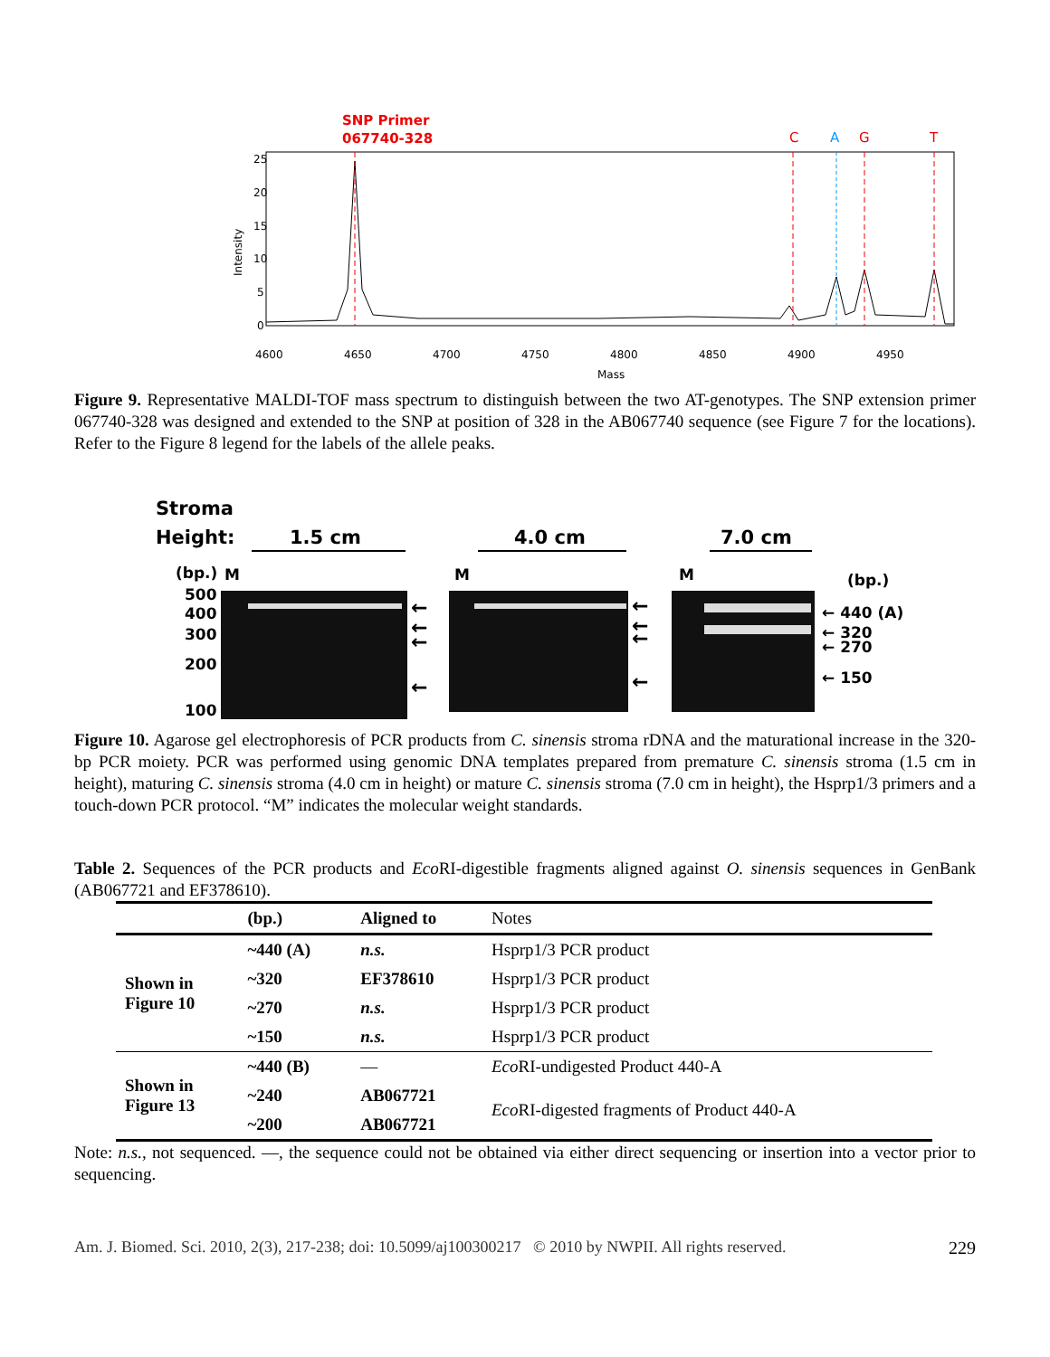SNP Primer
067740-328
C
A
G
T
25
20
15
10
5
0
4600
4650
4700
4750
4800
4850
4900
4950
Mass
Intensity
Figure 9. Representative MALDI-TOF mass spectrum to distinguish between the two AT-genotypes. The SNP extension primer 067740-328 was designed and extended to the SNP at position of 328 in the AB067740 sequence (see Figure 7 for the locations). Refer to the Figure 8 legend for the labels of the allele peaks.
Stroma
Height:
1.5 cm
4.0 cm
7.0 cm
(bp.)
M
M
M
(bp.)
500
400
300
200
100
← 440 (A)
← 320
← 270
← 150
←
←
←
←
←
←
←
←
Figure 10. Agarose gel electrophoresis of PCR products from C. sinensis stroma rDNA and the maturational increase in the 320-bp PCR moiety. PCR was performed using genomic DNA templates prepared from premature C. sinensis stroma (1.5 cm in height), maturing C. sinensis stroma (4.0 cm in height) or mature C. sinensis stroma (7.0 cm in height), the Hsprp1/3 primers and a touch-down PCR protocol. “M” indicates the molecular weight standards.
Table 2. Sequences of the PCR products and Eco RI-digestible fragments aligned against O. sinensis sequences in GenBank (AB067721 and EF378610).
| | (bp.) | Aligned to | Notes |
| --- | --- | --- | --- |
| Shown in Figure 10 | ~440 (A) | n.s. | Hsprp1/3 PCR product |
| | ~320 | EF378610 | Hsprp1/3 PCR product |
| | ~270 | n.s. | Hsprp1/3 PCR product |
| | ~150 | n.s. | Hsprp1/3 PCR product |
| Shown in Figure 13 | ~440 (B) | — | Eco RI-undigested Product 440-A |
| | ~240 | AB067721 | Eco RI-digested fragments of Product 440-A |
| | ~200 | AB067721 | |
Note: n.s., not sequenced. —, the sequence could not be obtained via either direct sequencing or insertion into a vector prior to sequencing.
Am. J. Biomed. Sci. 2010, 2(3), 217-238; doi: 10.5099/aj100300217 © 2010 by NWPII. All rights reserved. 229